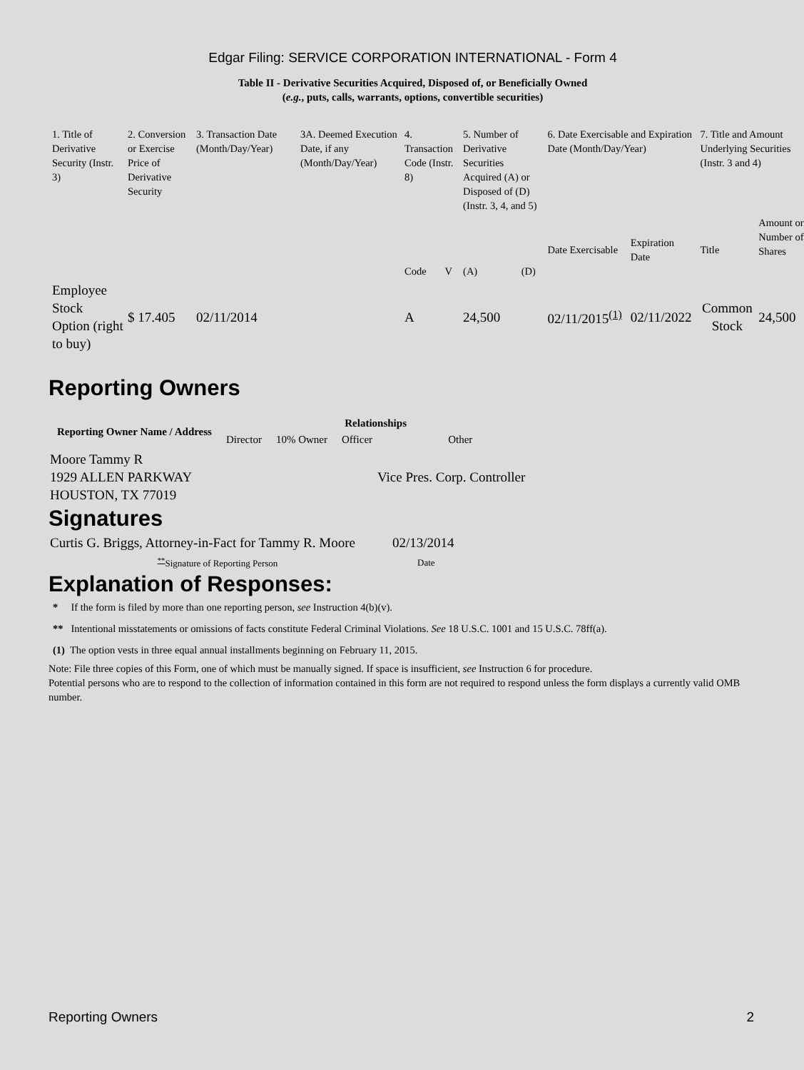Edgar Filing: SERVICE CORPORATION INTERNATIONAL - Form 4
Table II - Derivative Securities Acquired, Disposed of, or Beneficially Owned
(e.g., puts, calls, warrants, options, convertible securities)
| 1. Title of Derivative Security (Instr. 3) | 2. Conversion or Exercise Price of Derivative Security | 3. Transaction Date (Month/Day/Year) | 3A. Deemed Execution Date, if any (Month/Day/Year) | 4. Transaction Code (Instr. 8) | | 5. Number of Derivative Securities Acquired (A) or Disposed of (D) (Instr. 3, 4, and 5) | | 6. Date Exercisable and Expiration Date (Month/Day/Year) | | 7. Title and Amount Underlying Securities (Instr. 3 and 4) | |
| | | | | Code | V | (A) | (D) | Date Exercisable | Expiration Date | Title | Amount or Number of Shares |
| Employee Stock Option (right to buy) | $ 17.405 | 02/11/2014 | | A | | 24,500 | | 02/11/2015<sup>(1)</sup> | 02/11/2022 | Common Stock | 24,500 |
Reporting Owners
| Reporting Owner Name / Address | Relationships | | | |
| --- | --- | --- | --- | --- |
| | Director | 10% Owner | Officer | Other |
| Moore Tammy R 1929 ALLEN PARKWAY HOUSTON, TX 77019 | | | Vice Pres. Corp. Controller | |
Signatures
| Curtis G. Briggs, Attorney-in-Fact for Tammy R. Moore | 02/13/2014 |
| <sup>**</sup> Signature of Reporting Person | Date |
Explanation of Responses:
* If the form is filed by more than one reporting person, see Instruction 4(b)(v).
** Intentional misstatements or omissions of facts constitute Federal Criminal Violations. See 18 U.S.C. 1001 and 15 U.S.C. 78ff(a).
(1) The option vests in three equal annual installments beginning on February 11, 2015.
Note: File three copies of this Form, one of which must be manually signed. If space is insufficient, see Instruction 6 for procedure.
Potential persons who are to respond to the collection of information contained in this form are not required to respond unless the form displays a currently valid OMB number.
Reporting Owners 2